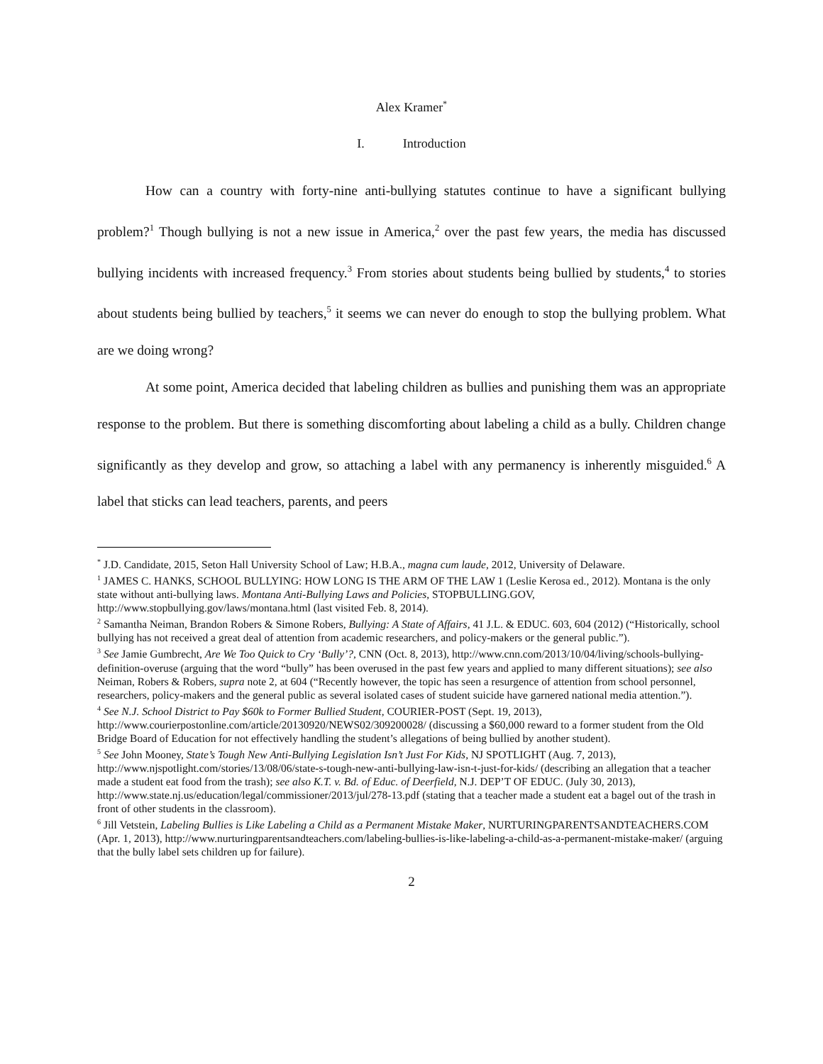Alex Kramer<sup>*</sup>
I. Introduction
How can a country with forty-nine anti-bullying statutes continue to have a significant bullying problem?<sup>1</sup> Though bullying is not a new issue in America,<sup>2</sup> over the past few years, the media has discussed bullying incidents with increased frequency.<sup>3</sup> From stories about students being bullied by students,<sup>4</sup> to stories about students being bullied by teachers,<sup>5</sup> it seems we can never do enough to stop the bullying problem. What are we doing wrong?
At some point, America decided that labeling children as bullies and punishing them was an appropriate response to the problem. But there is something discomforting about labeling a child as a bully. Children change significantly as they develop and grow, so attaching a label with any permanency is inherently misguided.<sup>6</sup> A label that sticks can lead teachers, parents, and peers
<sup>*</sup> J.D. Candidate, 2015, Seton Hall University School of Law; H.B.A., magna cum laude, 2012, University of Delaware.
<sup>1</sup> JAMES C. HANKS, SCHOOL BULLYING: HOW LONG IS THE ARM OF THE LAW 1 (Leslie Kerosa ed., 2012). Montana is the only state without anti-bullying laws. Montana Anti-Bullying Laws and Policies, STOPBULLING.GOV, http://www.stopbullying.gov/laws/montana.html (last visited Feb. 8, 2014).
<sup>2</sup> Samantha Neiman, Brandon Robers & Simone Robers, Bullying: A State of Affairs, 41 J.L. & EDUC. 603, 604 (2012) (“Historically, school bullying has not received a great deal of attention from academic researchers, and policy-makers or the general public.”).
<sup>3</sup> See Jamie Gumbrecht, Are We Too Quick to Cry ‘Bully’?, CNN (Oct. 8, 2013), http://www.cnn.com/2013/10/04/living/schools-bullying-definition-overuse (arguing that the word “bully” has been overused in the past few years and applied to many different situations); see also Neiman, Robers & Robers, supra note 2, at 604 (“Recently however, the topic has seen a resurgence of attention from school personnel, researchers, policy-makers and the general public as several isolated cases of student suicide have garnered national media attention.”).
<sup>4</sup> See N.J. School District to Pay $60k to Former Bullied Student, COURIER-POST (Sept. 19, 2013), http://www.courierpostonline.com/article/20130920/NEWS02/309200028/ (discussing a $60,000 reward to a former student from the Old Bridge Board of Education for not effectively handling the student’s allegations of being bullied by another student).
<sup>5</sup> See John Mooney, State’s Tough New Anti-Bullying Legislation Isn’t Just For Kids, NJ SPOTLIGHT (Aug. 7, 2013), http://www.njspotlight.com/stories/13/08/06/state-s-tough-new-anti-bullying-law-isn-t-just-for-kids/ (describing an allegation that a teacher made a student eat food from the trash); see also K.T. v. Bd. of Educ. of Deerfield, N.J. DEP’T OF EDUC. (July 30, 2013), http://www.state.nj.us/education/legal/commissioner/2013/jul/278-13.pdf (stating that a teacher made a student eat a bagel out of the trash in front of other students in the classroom).
<sup>6</sup> Jill Vetstein, Labeling Bullies is Like Labeling a Child as a Permanent Mistake Maker, NURTURINGPARENTSANDTEACHERS.COM (Apr. 1, 2013), http://www.nurturingparentsandteachers.com/labeling-bullies-is-like-labeling-a-child-as-a-permanent-mistake-maker/ (arguing that the bully label sets children up for failure).
2